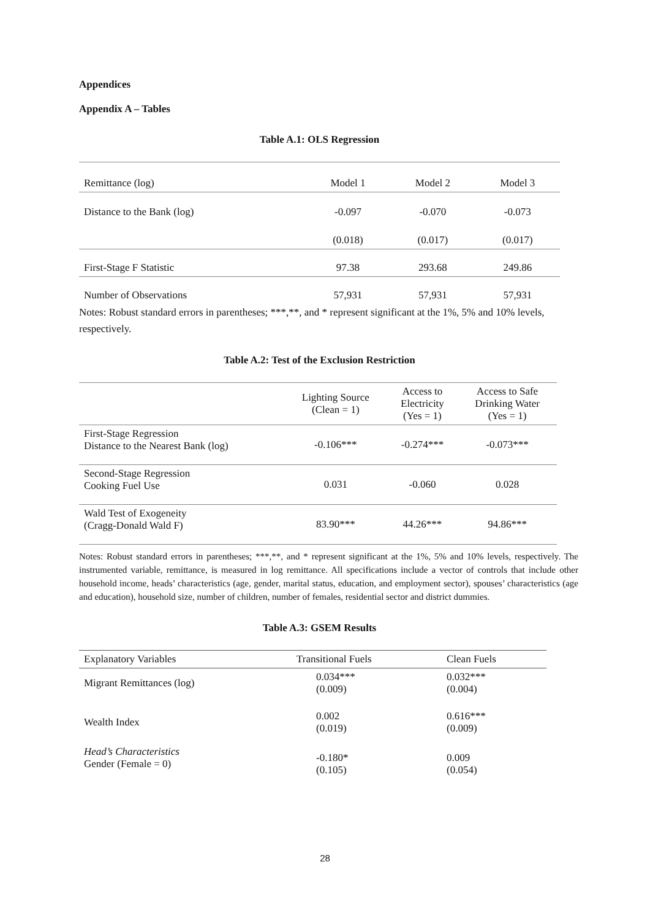Appendices
Appendix A – Tables
Table A.1: OLS Regression
| Remittance (log) | Model 1 | Model 2 | Model 3 |
| Distance to the Bank (log) | -0.097 | -0.070 | -0.073 |
| | (0.018) | (0.017) | (0.017) |
| First-Stage F Statistic | 97.38 | 293.68 | 249.86 |
| Number of Observations | 57,931 | 57,931 | 57,931 |
Notes: Robust standard errors in parentheses; ***,**, and * represent significant at the 1%, 5% and 10% levels, respectively.
Table A.2: Test of the Exclusion Restriction
| | Lighting Source (Clean = 1) | Access to Electricity (Yes = 1) | Access to Safe Drinking Water (Yes = 1) |
| First-Stage Regression Distance to the Nearest Bank (log) | -0.106*** | -0.274*** | -0.073*** |
| Second-Stage Regression Cooking Fuel Use | 0.031 | -0.060 | 0.028 |
| Wald Test of Exogeneity (Cragg-Donald Wald F) | 83.90*** | 44.26*** | 94.86*** |
Notes: Robust standard errors in parentheses; ***,**, and * represent significant at the 1%, 5% and 10% levels, respectively. The instrumented variable, remittance, is measured in log remittance. All specifications include a vector of controls that include other household income, heads’ characteristics (age, gender, marital status, education, and employment sector), spouses’ characteristics (age and education), household size, number of children, number of females, residential sector and district dummies.
Table A.3: GSEM Results
| Explanatory Variables | Transitional Fuels | Clean Fuels |
| Migrant Remittances (log) | 0.034*** (0.009) | 0.032*** (0.004) |
| Wealth Index | 0.002 (0.019) | 0.616*** (0.009) |
| Head’s Characteristics Gender (Female = 0) | -0.180* (0.105) | 0.009 (0.054) |
28